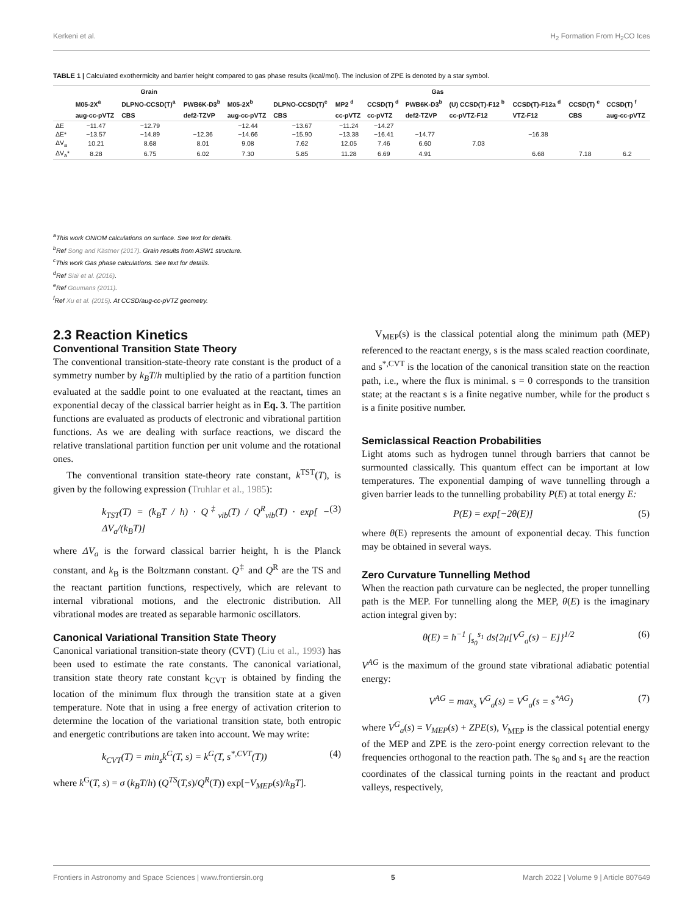Kerkeni et al. H<sub>2</sub> Formation From H<sub>2</sub>CO Ices
TABLE 1 | Calculated exothermicity and barrier height compared to gas phase results (kcal/mol). The inclusion of ZPE is denoted by a star symbol.
| | Grain | | | Gas | | | | | | | | |
| --- | --- | --- | --- | --- | --- | --- | --- | --- | --- | --- | --- | --- |
| | M05-2X<sup>a</sup> | DLPNO-CCSD(T)<sup>a</sup> | PWB6K-D3<sup>b</sup> | M05-2X<sup>b</sup> | DLPNO-CCSD(T)<sup>c</sup> | MP2 <sup>d</sup> | CCSD(T) <sup>d</sup> | PWB6K-D3<sup>b</sup> | (U) CCSD(T)-F12 <sup>b</sup> | CCSD(T)-F12a <sup>d</sup> | CCSD(T) <sup>e</sup> | CCSD(T) <sup>f</sup> |
| | aug-cc-pVTZ | CBS | def2-TZVP | aug-cc-pVTZ | CBS | cc-pVTZ | cc-pVTZ | def2-TZVP | cc-pVTZ-F12 | VTZ-F12 | CBS | aug-cc-pVTZ |
| ΔE | −11.47 | −12.79 | | −12.44 | −13.67 | −11.24 | −14.27 | | | | | |
| ΔE* | −13.57 | −14.89 | −12.36 | −14.66 | −15.90 | −13.38 | −16.41 | −14.77 | | −16.38 | | |
| ΔV<sub>a</sub> | 10.21 | 8.68 | 8.01 | 9.08 | 7.62 | 12.05 | 7.46 | 6.60 | 7.03 | | | |
| ΔV<sub>a</sub>* | 8.28 | 6.75 | 6.02 | 7.30 | 5.85 | 11.28 | 6.69 | 4.91 | | 6.68 | 7.18 | 6.2 |
<sup>a</sup> This work ONIOM calculations on surface. See text for details.
<sup>b</sup> Ref Song and Kästner (2017). Grain results from ASW1 structure.
<sup>c</sup> This work Gas phase calculations. See text for details.
<sup>d</sup> Ref Siaï et al. (2016).
<sup>e</sup> Ref Goumans (2011).
<sup>f</sup> Ref Xu et al. (2015). At CCSD/aug-cc-pVTZ geometry.
2.3 Reaction Kinetics
Conventional Transition State Theory
The conventional transition-state-theory rate constant is the product of a symmetry number by k<sub>B</sub>T/h multiplied by the ratio of a partition function evaluated at the saddle point to one evaluated at the reactant, times an exponential decay of the classical barrier height as in Eq. 3. The partition functions are evaluated as products of electronic and vibrational partition functions. As we are dealing with surface reactions, we discard the relative translational partition function per unit volume and the rotational ones.
The conventional transition state-theory rate constant, k<sup>TST</sup>(T), is given by the following expression (Truhlar et al., 1985):
k<sub>TST</sub>(T) = (k<sub>B</sub>T / h) · Q<sup>‡</sup><sub>vib</sub>(T) / Q<sup>R</sup><sub>vib</sub>(T) · exp[ − ΔV<sub>a</sub>/(k<sub>B</sub>T)] (3)
where ΔV<sub>a</sub> is the forward classical barrier height, h is the Planck constant, and k<sub>B</sub> is the Boltzmann constant. Q<sup>‡</sup> and Q<sup>R</sup> are the TS and the reactant partition functions, respectively, which are relevant to internal vibrational motions, and the electronic distribution. All vibrational modes are treated as separable harmonic oscillators.
Canonical Variational Transition State Theory
Canonical variational transition-state theory (CVT) (Liu et al., 1993) has been used to estimate the rate constants. The canonical variational, transition state theory rate constant k<sub>CVT</sub> is obtained by finding the location of the minimum flux through the transition state at a given temperature. Note that in using a free energy of activation criterion to determine the location of the variational transition state, both entropic and energetic contributions are taken into account. We may write:
k<sub>CVT</sub>(T) = min<sub>s</sub>k<sup>G</sup>(T, s) = k<sup>G</sup>(T, s<sup>*,CVT</sup>(T)) (4)
where k<sup>G</sup>(T, s) = σ (k<sub>B</sub>T/h) (Q<sup>TS</sup>(T,s)/Q<sup>R</sup>(T)) exp[−V<sub>MEP</sub>(s)/k<sub>B</sub>T].
V<sub>MEP</sub>(s) is the classical potential along the minimum path (MEP) referenced to the reactant energy, s is the mass scaled reaction coordinate, and s<sup>*,CVT</sup> is the location of the canonical transition state on the reaction path, i.e., where the flux is minimal. s = 0 corresponds to the transition state; at the reactant s is a finite negative number, while for the product s is a finite positive number.
Semiclassical Reaction Probabilities
Light atoms such as hydrogen tunnel through barriers that cannot be surmounted classically. This quantum effect can be important at low temperatures. The exponential damping of wave tunnelling through a given barrier leads to the tunnelling probability P(E) at total energy E:
P(E) = exp[−2θ(E)] (5)
where θ(E) represents the amount of exponential decay. This function may be obtained in several ways.
Zero Curvature Tunnelling Method
When the reaction path curvature can be neglected, the proper tunnelling path is the MEP. For tunnelling along the MEP, θ(E) is the imaginary action integral given by:
θ(E) = ħ<sup>−1</sup> ∫<sub>s<sub>0</sub></sub><sup>s<sub>1</sub></sup> ds{2μ[V<sup>G</sup><sub>a</sub>(s) − E]}<sup>1/2</sup> (6)
V<sup>AG</sup> is the maximum of the ground state vibrational adiabatic potential energy:
V<sup>AG</sup> = max<sub>s</sub> V<sup>G</sup><sub>a</sub>(s) = V<sup>G</sup><sub>a</sub>(s = s<sup>*AG</sup>) (7)
where V<sup>G</sup><sub>a</sub>(s) = V<sub>MEP</sub>(s) + ZPE(s), V<sub>MEP</sub> is the classical potential energy of the MEP and ZPE is the zero-point energy correction relevant to the frequencies orthogonal to the reaction path. The s<sub>0</sub> and s<sub>1</sub> are the reaction coordinates of the classical turning points in the reactant and product valleys, respectively,
Frontiers in Astronomy and Space Sciences | www.frontiersin.org 5 March 2022 | Volume 9 | Article 807649